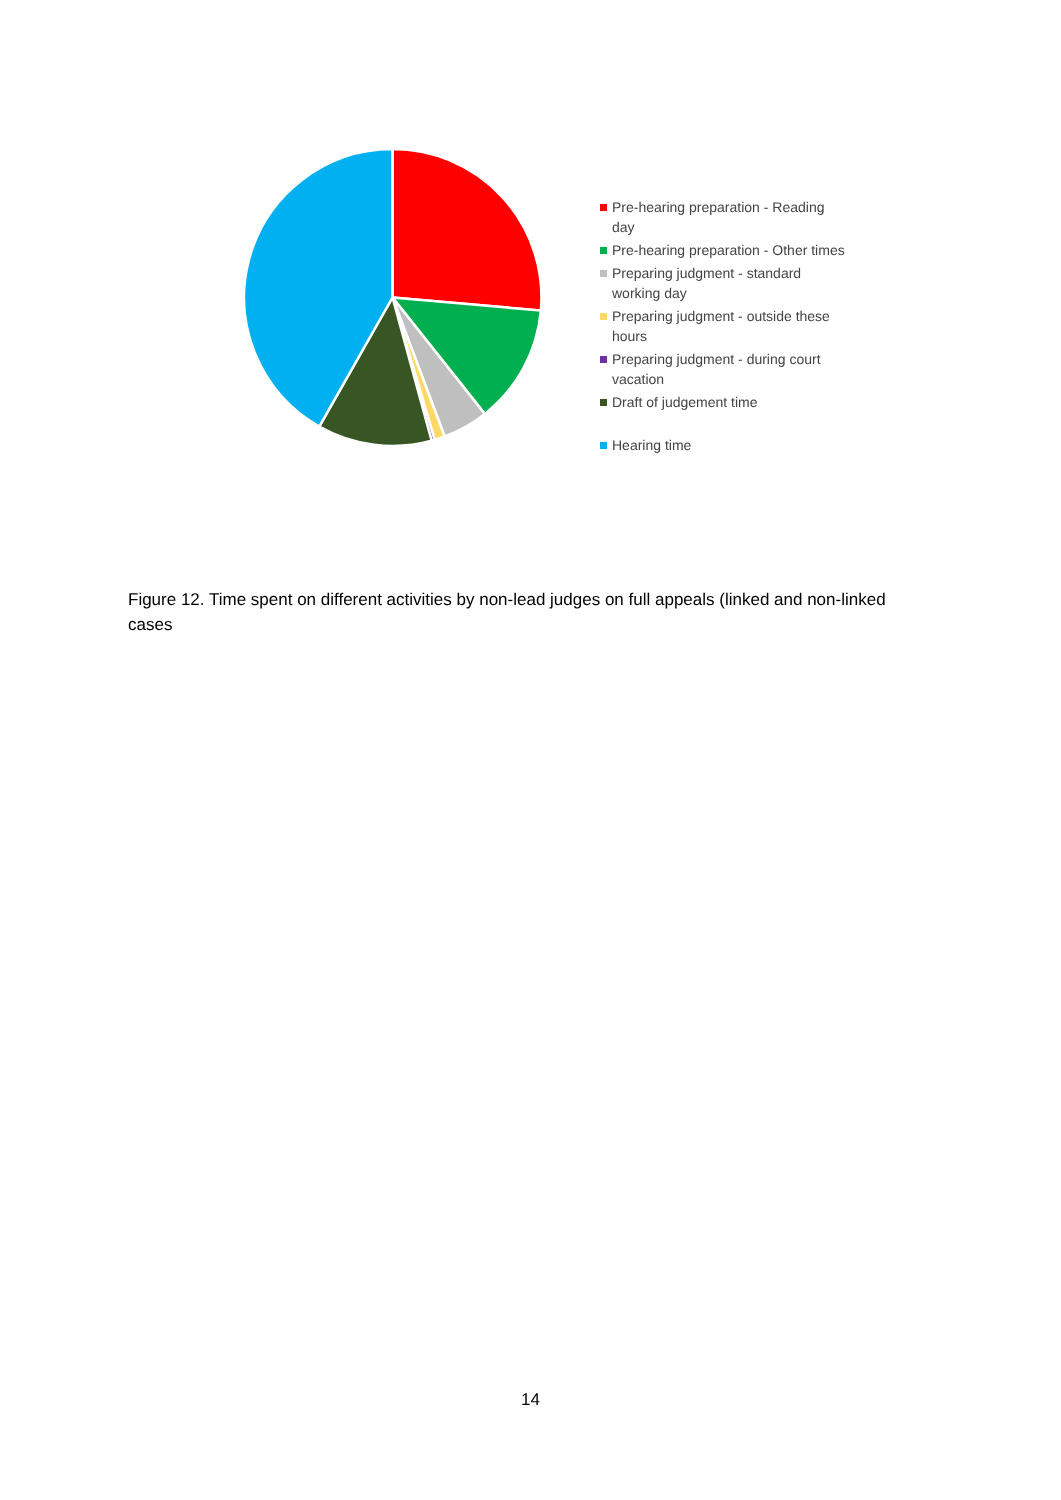Pre-hearing preparation - Reading day
Pre-hearing preparation - Other times
Preparing judgment - standard working day
Preparing judgment - outside these hours
Preparing judgment - during court vacation
Draft of judgement time
Hearing time
Figure 12. Time spent on different activities by non-lead judges on full appeals (linked and non-linked cases
14